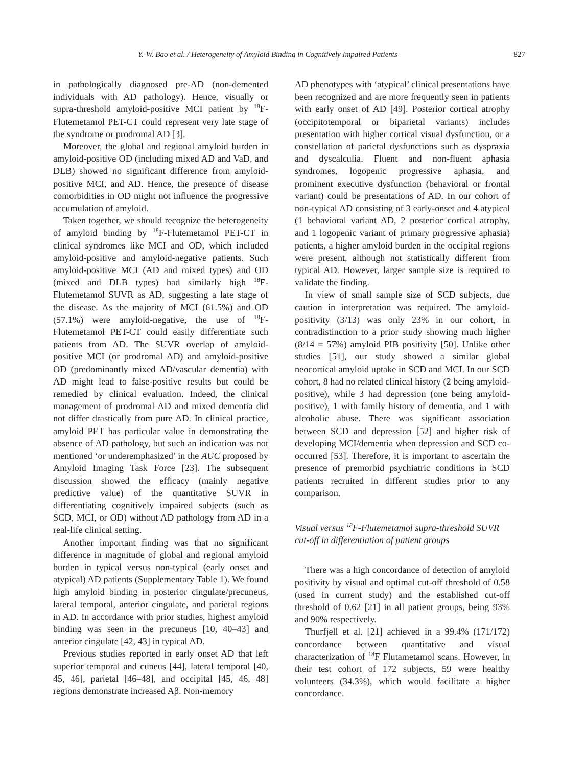Y.-W. Bao et al. / Heterogeneity of Amyloid Binding in Cognitively Impaired Patients 827
in pathologically diagnosed pre-AD (non-demented individuals with AD pathology). Hence, visually or supra-threshold amyloid-positive MCI patient by <sup>18</sup>F-Flutemetamol PET-CT could represent very late stage of the syndrome or prodromal AD [3].
Moreover, the global and regional amyloid burden in amyloid-positive OD (including mixed AD and VaD, and DLB) showed no significant difference from amyloid-positive MCI, and AD. Hence, the presence of disease comorbidities in OD might not influence the progressive accumulation of amyloid.
Taken together, we should recognize the heterogeneity of amyloid binding by <sup>18</sup>F-Flutemetamol PET-CT in clinical syndromes like MCI and OD, which included amyloid-positive and amyloid-negative patients. Such amyloid-positive MCI (AD and mixed types) and OD (mixed and DLB types) had similarly high <sup>18</sup>F-Flutemetamol SUVR as AD, suggesting a late stage of the disease. As the majority of MCI (61.5%) and OD (57.1%) were amyloid-negative, the use of <sup>18</sup>F-Flutemetamol PET-CT could easily differentiate such patients from AD. The SUVR overlap of amyloid-positive MCI (or prodromal AD) and amyloid-positive OD (predominantly mixed AD/vascular dementia) with AD might lead to false-positive results but could be remedied by clinical evaluation. Indeed, the clinical management of prodromal AD and mixed dementia did not differ drastically from pure AD. In clinical practice, amyloid PET has particular value in demonstrating the absence of AD pathology, but such an indication was not mentioned ‘or underemphasized’ in the AUC proposed by Amyloid Imaging Task Force [23]. The subsequent discussion showed the efficacy (mainly negative predictive value) of the quantitative SUVR in differentiating cognitively impaired subjects (such as SCD, MCI, or OD) without AD pathology from AD in a real-life clinical setting.
Another important finding was that no significant difference in magnitude of global and regional amyloid burden in typical versus non-typical (early onset and atypical) AD patients (Supplementary Table 1). We found high amyloid binding in posterior cingulate/precuneus, lateral temporal, anterior cingulate, and parietal regions in AD. In accordance with prior studies, highest amyloid binding was seen in the precuneus [10, 40–43] and anterior cingulate [42, 43] in typical AD.
Previous studies reported in early onset AD that left superior temporal and cuneus [44], lateral temporal [40, 45, 46], parietal [46–48], and occipital [45, 46, 48] regions demonstrate increased Aβ. Non-memory
AD phenotypes with ‘atypical’ clinical presentations have been recognized and are more frequently seen in patients with early onset of AD [49]. Posterior cortical atrophy (occipitotemporal or biparietal variants) includes presentation with higher cortical visual dysfunction, or a constellation of parietal dysfunctions such as dyspraxia and dyscalculia. Fluent and non-fluent aphasia syndromes, logopenic progressive aphasia, and prominent executive dysfunction (behavioral or frontal variant) could be presentations of AD. In our cohort of non-typical AD consisting of 3 early-onset and 4 atypical (1 behavioral variant AD, 2 posterior cortical atrophy, and 1 logopenic variant of primary progressive aphasia) patients, a higher amyloid burden in the occipital regions were present, although not statistically different from typical AD. However, larger sample size is required to validate the finding.
In view of small sample size of SCD subjects, due caution in interpretation was required. The amyloid-positivity (3/13) was only 23% in our cohort, in contradistinction to a prior study showing much higher (8/14 = 57%) amyloid PIB positivity [50]. Unlike other studies [51], our study showed a similar global neocortical amyloid uptake in SCD and MCI. In our SCD cohort, 8 had no related clinical history (2 being amyloid-positive), while 3 had depression (one being amyloid-positive), 1 with family history of dementia, and 1 with alcoholic abuse. There was significant association between SCD and depression [52] and higher risk of developing MCI/dementia when depression and SCD co-occurred [53]. Therefore, it is important to ascertain the presence of premorbid psychiatric conditions in SCD patients recruited in different studies prior to any comparison.
Visual versus <sup>18</sup>F-Flutemetamol supra-threshold SUVR cut-off in differentiation of patient groups
There was a high concordance of detection of amyloid positivity by visual and optimal cut-off threshold of 0.58 (used in current study) and the established cut-off threshold of 0.62 [21] in all patient groups, being 93% and 90% respectively.
Thurfjell et al. [21] achieved in a 99.4% (171/172) concordance between quantitative and visual characterization of <sup>18</sup>F Flutametamol scans. However, in their test cohort of 172 subjects, 59 were healthy volunteers (34.3%), which would facilitate a higher concordance.